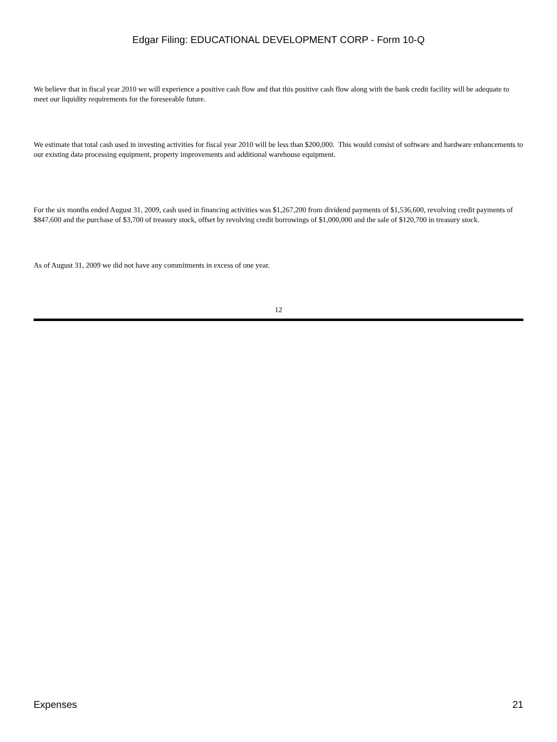Edgar Filing: EDUCATIONAL DEVELOPMENT CORP - Form 10-Q
We believe that in fiscal year 2010 we will experience a positive cash flow and that this positive cash flow along with the bank credit facility will be adequate to meet our liquidity requirements for the foreseeable future.
We estimate that total cash used in investing activities for fiscal year 2010 will be less than $200,000. This would consist of software and hardware enhancements to our existing data processing equipment, property improvements and additional warehouse equipment.
For the six months ended August 31, 2009, cash used in financing activities was $1,267,200 from dividend payments of $1,536,600, revolving credit payments of $847,600 and the purchase of $3,700 of treasury stock, offset by revolving credit borrowings of $1,000,000 and the sale of $120,700 in treasury stock.
As of August 31, 2009 we did not have any commitments in excess of one year.
12
Expenses 21